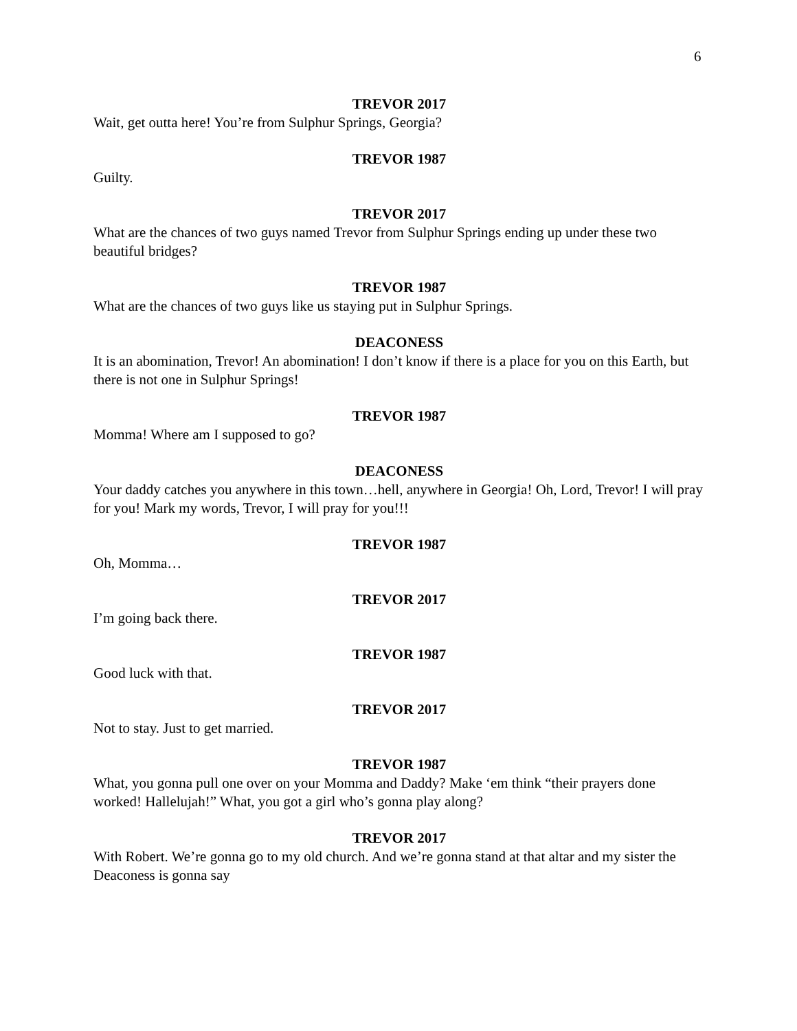6
TREVOR 2017
Wait, get outta here! You’re from Sulphur Springs, Georgia?
TREVOR 1987
Guilty.
TREVOR 2017
What are the chances of two guys named Trevor from Sulphur Springs ending up under these two beautiful bridges?
TREVOR 1987
What are the chances of two guys like us staying put in Sulphur Springs.
DEACONESS
It is an abomination, Trevor! An abomination! I don’t know if there is a place for you on this Earth, but there is not one in Sulphur Springs!
TREVOR 1987
Momma! Where am I supposed to go?
DEACONESS
Your daddy catches you anywhere in this town…hell, anywhere in Georgia! Oh, Lord, Trevor! I will pray for you! Mark my words, Trevor, I will pray for you!!!
TREVOR 1987
Oh, Momma…
TREVOR 2017
I’m going back there.
TREVOR 1987
Good luck with that.
TREVOR 2017
Not to stay. Just to get married.
TREVOR 1987
What, you gonna pull one over on your Momma and Daddy? Make ‘em think “their prayers done worked! Hallelujah!” What, you got a girl who’s gonna play along?
TREVOR 2017
With Robert. We’re gonna go to my old church. And we’re gonna stand at that altar and my sister the Deaconess is gonna say